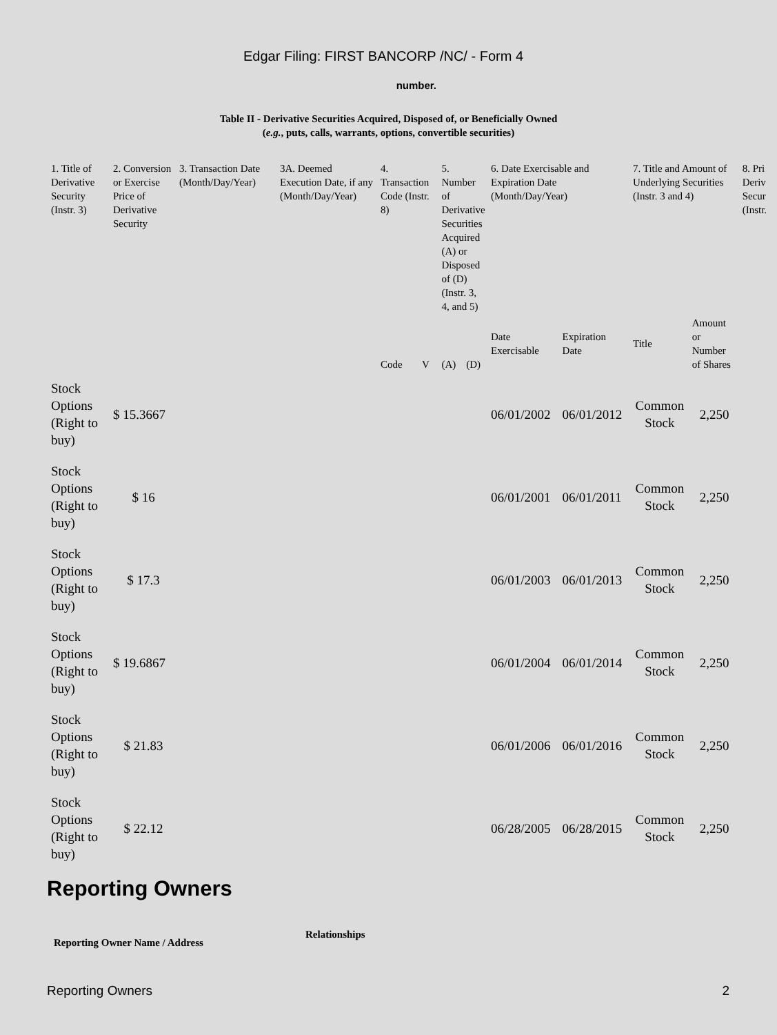Edgar Filing: FIRST BANCORP /NC/ - Form 4
number.
Table II - Derivative Securities Acquired, Disposed of, or Beneficially Owned
(e.g., puts, calls, warrants, options, convertible securities)
| 1. Title of Derivative Security (Instr. 3) | 2. Conversion or Exercise Price of Derivative Security | 3. Transaction Date (Month/Day/Year) | 3A. Deemed Execution Date, if any (Month/Day/Year) | 4. Transaction Code (Instr. 8) | | 5. Number of Derivative Securities Acquired (A) or Disposed of (D) (Instr. 3, 4, and 5) | | 6. Date Exercisable and Expiration Date (Month/Day/Year) | | 7. Title and Amount of Underlying Securities (Instr. 3 and 4) | | 8. Pri Deriv Secur (Instr. |
| | | | | Code | V | (A) | (D) | Date Exercisable | Expiration Date | Title | Amount or Number of Shares | |
| Stock Options (Right to buy) | $ 15.3667 | | | | | | | 06/01/2002 | 06/01/2012 | Common Stock | 2,250 | |
| Stock Options (Right to buy) | $ 16 | | | | | | | 06/01/2001 | 06/01/2011 | Common Stock | 2,250 | |
| Stock Options (Right to buy) | $ 17.3 | | | | | | | 06/01/2003 | 06/01/2013 | Common Stock | 2,250 | |
| Stock Options (Right to buy) | $ 19.6867 | | | | | | | 06/01/2004 | 06/01/2014 | Common Stock | 2,250 | |
| Stock Options (Right to buy) | $ 21.83 | | | | | | | 06/01/2006 | 06/01/2016 | Common Stock | 2,250 | |
| Stock Options (Right to buy) | $ 22.12 | | | | | | | 06/28/2005 | 06/28/2015 | Common Stock | 2,250 | |
Reporting Owners
Reporting Owner Name / Address
Relationships
Reporting Owners 2